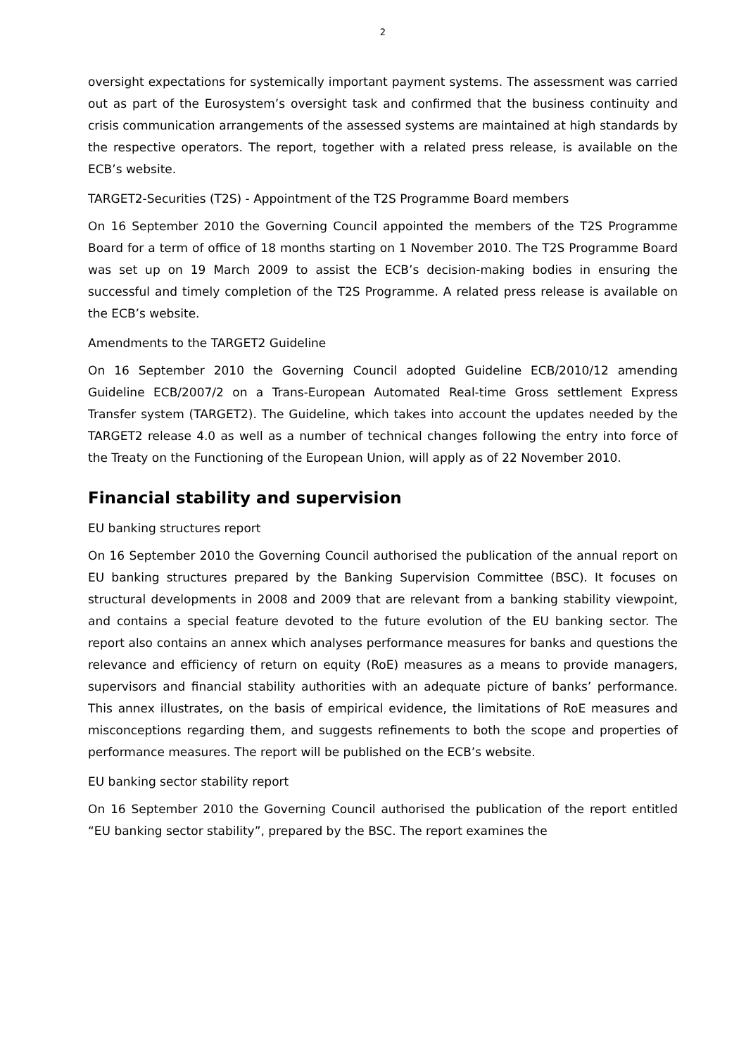2
oversight expectations for systemically important payment systems. The assessment was carried out as part of the Eurosystem’s oversight task and confirmed that the business continuity and crisis communication arrangements of the assessed systems are maintained at high standards by the respective operators. The report, together with a related press release, is available on the ECB’s website.
TARGET2-Securities (T2S) - Appointment of the T2S Programme Board members
On 16 September 2010 the Governing Council appointed the members of the T2S Programme Board for a term of office of 18 months starting on 1 November 2010. The T2S Programme Board was set up on 19 March 2009 to assist the ECB’s decision-making bodies in ensuring the successful and timely completion of the T2S Programme. A related press release is available on the ECB’s website.
Amendments to the TARGET2 Guideline
On 16 September 2010 the Governing Council adopted Guideline ECB/2010/12 amending Guideline ECB/2007/2 on a Trans-European Automated Real-time Gross settlement Express Transfer system (TARGET2). The Guideline, which takes into account the updates needed by the TARGET2 release 4.0 as well as a number of technical changes following the entry into force of the Treaty on the Functioning of the European Union, will apply as of 22 November 2010.
Financial stability and supervision
EU banking structures report
On 16 September 2010 the Governing Council authorised the publication of the annual report on EU banking structures prepared by the Banking Supervision Committee (BSC). It focuses on structural developments in 2008 and 2009 that are relevant from a banking stability viewpoint, and contains a special feature devoted to the future evolution of the EU banking sector. The report also contains an annex which analyses performance measures for banks and questions the relevance and efficiency of return on equity (RoE) measures as a means to provide managers, supervisors and financial stability authorities with an adequate picture of banks’ performance. This annex illustrates, on the basis of empirical evidence, the limitations of RoE measures and misconceptions regarding them, and suggests refinements to both the scope and properties of performance measures. The report will be published on the ECB’s website.
EU banking sector stability report
On 16 September 2010 the Governing Council authorised the publication of the report entitled “EU banking sector stability”, prepared by the BSC. The report examines the